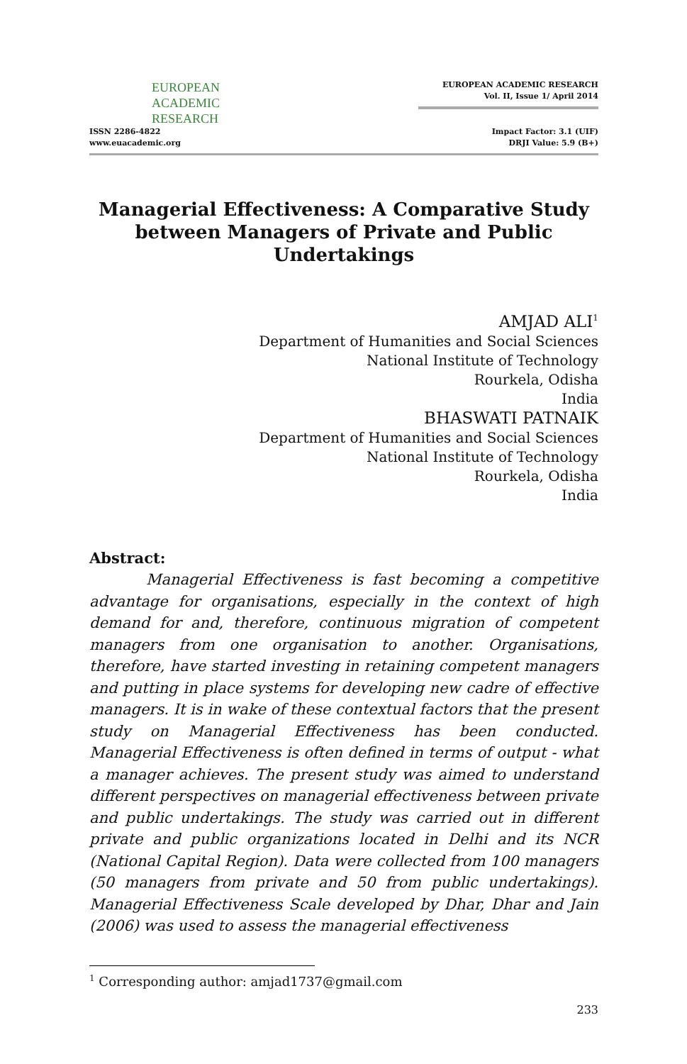EUROPEAN
ACADEMIC
RESEARCH
ISSN 2286-4822
www.euacademic.org
EUROPEAN ACADEMIC RESEARCH
Vol. II, Issue 1/ April 2014
Impact Factor: 3.1 (UIF)
DRJI Value: 5.9 (B+)
Managerial Effectiveness: A Comparative Study between Managers of Private and Public Undertakings
AMJAD ALI<sup>1</sup>
Department of Humanities and Social Sciences
National Institute of Technology
Rourkela, Odisha
India
BHASWATI PATNAIK
Department of Humanities and Social Sciences
National Institute of Technology
Rourkela, Odisha
India
Abstract:
Managerial Effectiveness is fast becoming a competitive advantage for organisations, especially in the context of high demand for and, therefore, continuous migration of competent managers from one organisation to another. Organisations, therefore, have started investing in retaining competent managers and putting in place systems for developing new cadre of effective managers. It is in wake of these contextual factors that the present study on Managerial Effectiveness has been conducted. Managerial Effectiveness is often defined in terms of output - what a manager achieves. The present study was aimed to understand different perspectives on managerial effectiveness between private and public undertakings. The study was carried out in different private and public organizations located in Delhi and its NCR (National Capital Region). Data were collected from 100 managers (50 managers from private and 50 from public undertakings). Managerial Effectiveness Scale developed by Dhar, Dhar and Jain (2006) was used to assess the managerial effectiveness
<sup>1</sup> Corresponding author: amjad1737@gmail.com
233